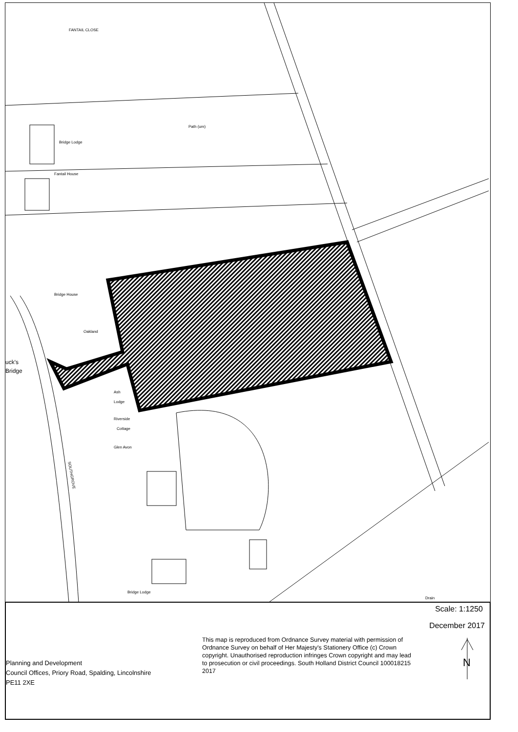FANTAIL CLOSE
Path (um)
Bridge Lodge
Fantail House
Bridge House
Oakland
uck's
Bridge
Ash
Lodge
Riverside
Cottage
Glen Avon
Bridge Lodge
SOUTHGROVE
Drain
Scale: 1:1250
December 2017
This map is reproduced from Ordnance Survey material with permission of Ordnance Survey on behalf of Her Majesty's Stationery Office (c) Crown copyright. Unauthorised reproduction infringes Crown copyright and may lead to prosecution or civil proceedings. South Holland District Council 100018215 2017
Planning and Development
Council Offices, Priory Road, Spalding, Lincolnshire
PE11 2XE
N